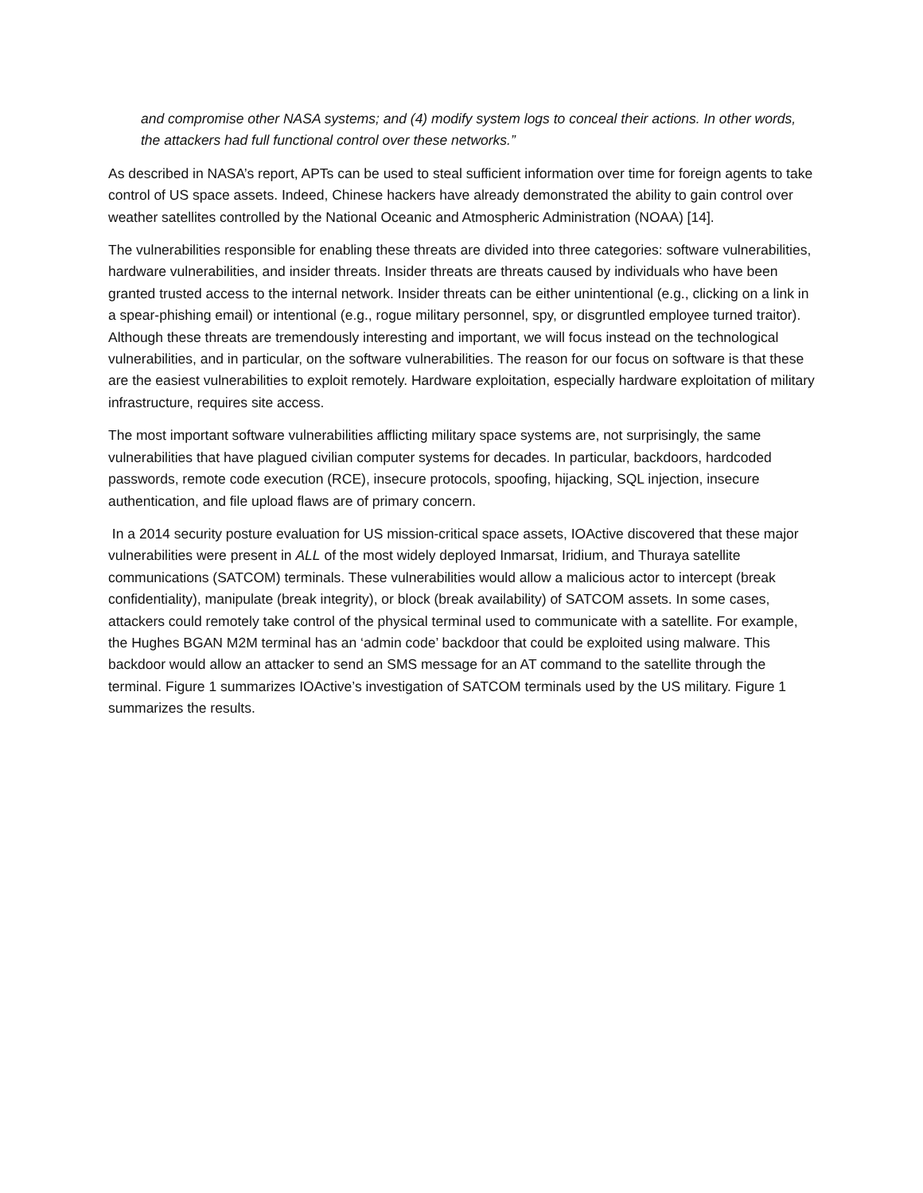and compromise other NASA systems; and (4) modify system logs to conceal their actions. In other words, the attackers had full functional control over these networks.”
As described in NASA’s report, APTs can be used to steal sufficient information over time for foreign agents to take control of US space assets. Indeed, Chinese hackers have already demonstrated the ability to gain control over weather satellites controlled by the National Oceanic and Atmospheric Administration (NOAA) [14].
The vulnerabilities responsible for enabling these threats are divided into three categories: software vulnerabilities, hardware vulnerabilities, and insider threats. Insider threats are threats caused by individuals who have been granted trusted access to the internal network. Insider threats can be either unintentional (e.g., clicking on a link in a spear-phishing email) or intentional (e.g., rogue military personnel, spy, or disgruntled employee turned traitor). Although these threats are tremendously interesting and important, we will focus instead on the technological vulnerabilities, and in particular, on the software vulnerabilities. The reason for our focus on software is that these are the easiest vulnerabilities to exploit remotely. Hardware exploitation, especially hardware exploitation of military infrastructure, requires site access.
The most important software vulnerabilities afflicting military space systems are, not surprisingly, the same vulnerabilities that have plagued civilian computer systems for decades. In particular, backdoors, hardcoded passwords, remote code execution (RCE), insecure protocols, spoofing, hijacking, SQL injection, insecure authentication, and file upload flaws are of primary concern.
In a 2014 security posture evaluation for US mission-critical space assets, IOActive discovered that these major vulnerabilities were present in ALL of the most widely deployed Inmarsat, Iridium, and Thuraya satellite communications (SATCOM) terminals. These vulnerabilities would allow a malicious actor to intercept (break confidentiality), manipulate (break integrity), or block (break availability) of SATCOM assets. In some cases, attackers could remotely take control of the physical terminal used to communicate with a satellite. For example, the Hughes BGAN M2M terminal has an ‘admin code’ backdoor that could be exploited using malware. This backdoor would allow an attacker to send an SMS message for an AT command to the satellite through the terminal. Figure 1 summarizes IOActive’s investigation of SATCOM terminals used by the US military. Figure 1 summarizes the results.